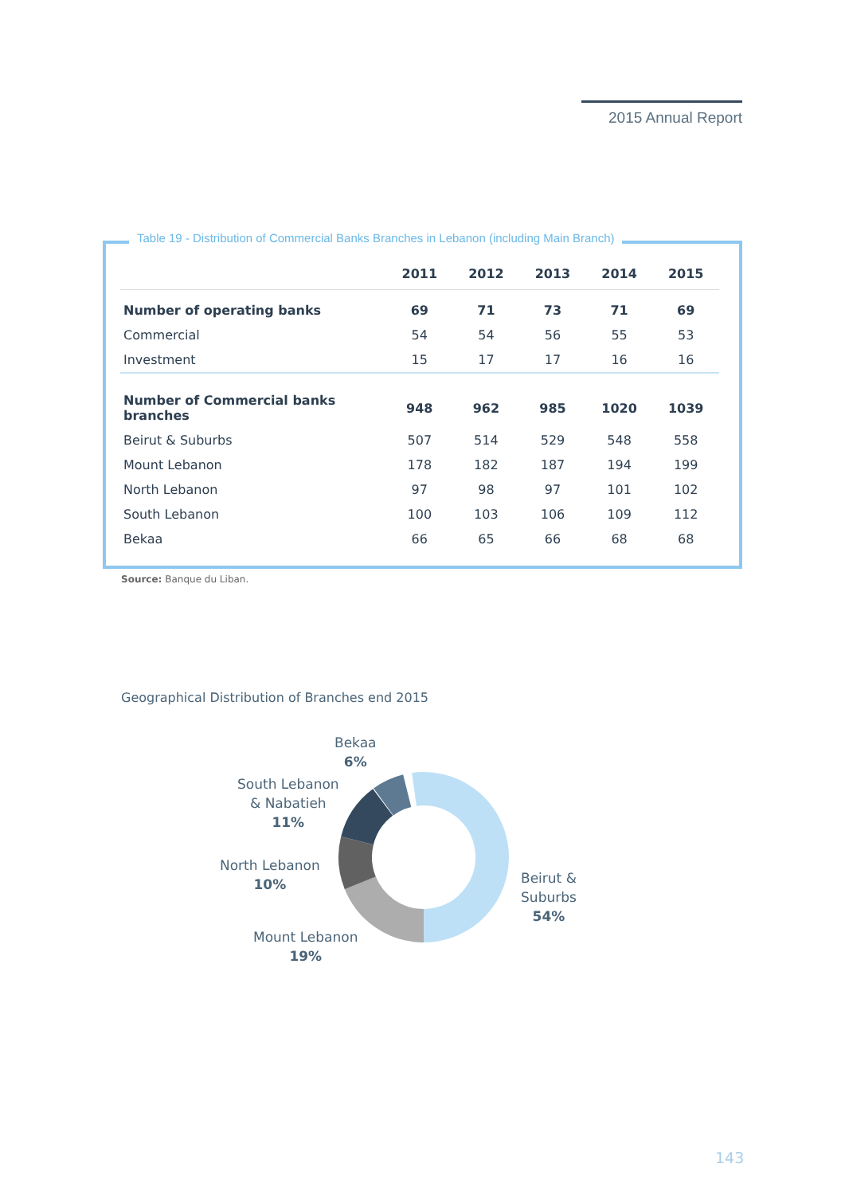2015 Annual Report
Table 19 - Distribution of Commercial Banks Branches in Lebanon (including Main Branch)
| | 2011 | 2012 | 2013 | 2014 | 2015 |
| --- | --- | --- | --- | --- | --- |
| Number of operating banks | 69 | 71 | 73 | 71 | 69 |
| Commercial | 54 | 54 | 56 | 55 | 53 |
| Investment | 15 | 17 | 17 | 16 | 16 |
| Number of Commercial banks branches | 948 | 962 | 985 | 1020 | 1039 |
| Beirut & Suburbs | 507 | 514 | 529 | 548 | 558 |
| Mount Lebanon | 178 | 182 | 187 | 194 | 199 |
| North Lebanon | 97 | 98 | 97 | 101 | 102 |
| South Lebanon | 100 | 103 | 106 | 109 | 112 |
| Bekaa | 66 | 65 | 66 | 68 | 68 |
Source: Banque du Liban.
Geographical Distribution of Branches end 2015
Bekaa
6%
South Lebanon
& Nabatieh
11%
North Lebanon
10%
Mount Lebanon
19%
Beirut &
Suburbs
54%
143